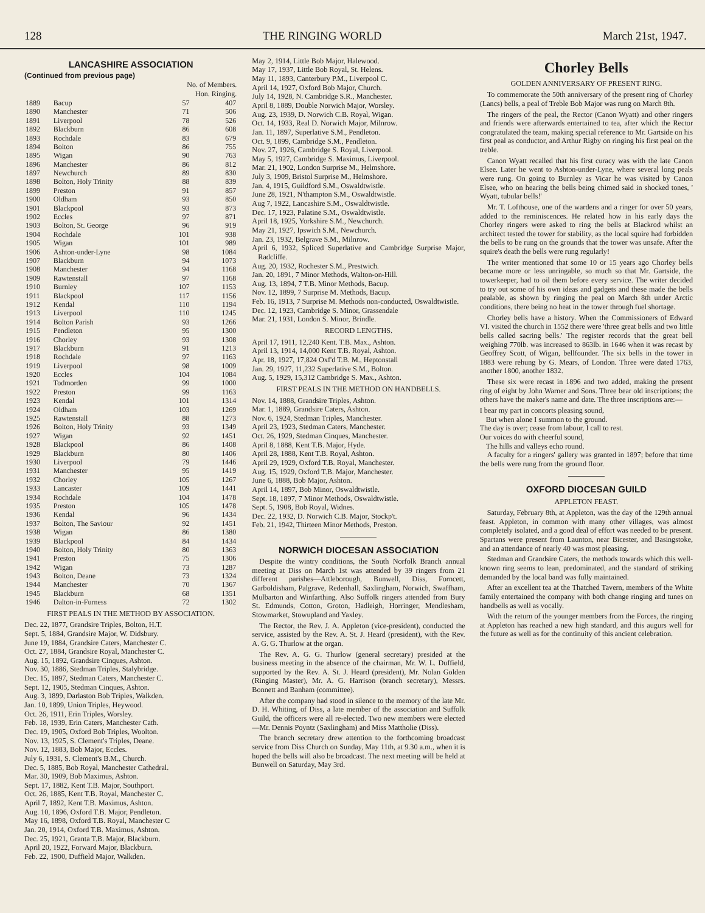128 THE RINGING WORLD March 21st, 1947.
LANCASHIRE ASSOCIATION
(Continued from previous page)
| | | No. of Members. Hon. Ringing. | |
| --- | --- | --- | --- |
| 1889 | Bacup | 57 | 407 |
| 1890 | Manchester | 71 | 506 |
| 1891 | Liverpool | 78 | 526 |
| 1892 | Blackburn | 86 | 608 |
| 1893 | Rochdale | 83 | 679 |
| 1894 | Bolton | 86 | 755 |
| 1895 | Wigan | 90 | 763 |
| 1896 | Manchester | 86 | 812 |
| 1897 | Newchurch | 89 | 830 |
| 1898 | Bolton, Holy Trinity | 88 | 839 |
| 1899 | Preston | 91 | 857 |
| 1900 | Oldham | 93 | 850 |
| 1901 | Blackpool | 93 | 873 |
| 1902 | Eccles | 97 | 871 |
| 1903 | Bolton, St. George | 96 | 919 |
| 1904 | Rochdale | 101 | 938 |
| 1905 | Wigan | 101 | 989 |
| 1906 | Ashton-under-Lyne | 98 | 1084 |
| 1907 | Blackburn | 94 | 1073 |
| 1908 | Manchester | 94 | 1168 |
| 1909 | Rawtenstall | 97 | 1168 |
| 1910 | Burnley | 107 | 1153 |
| 1911 | Blackpool | 117 | 1156 |
| 1912 | Kendal | 110 | 1194 |
| 1913 | Liverpool | 110 | 1245 |
| 1914 | Bolton Parish | 93 | 1266 |
| 1915 | Pendleton | 95 | 1300 |
| 1916 | Chorley | 93 | 1308 |
| 1917 | Blackburn | 91 | 1213 |
| 1918 | Rochdale | 97 | 1163 |
| 1919 | Liverpool | 98 | 1009 |
| 1920 | Eccles | 104 | 1084 |
| 1921 | Todmorden | 99 | 1000 |
| 1922 | Preston | 99 | 1163 |
| 1923 | Kendal | 101 | 1314 |
| 1924 | Oldham | 103 | 1269 |
| 1925 | Rawtenstall | 88 | 1273 |
| 1926 | Bolton, Holy Trinity | 93 | 1349 |
| 1927 | Wigan | 92 | 1451 |
| 1928 | Blackpool | 86 | 1408 |
| 1929 | Blackburn | 80 | 1406 |
| 1930 | Liverpool | 79 | 1446 |
| 1931 | Manchester | 95 | 1419 |
| 1932 | Chorley | 105 | 1267 |
| 1933 | Lancaster | 109 | 1441 |
| 1934 | Rochdale | 104 | 1478 |
| 1935 | Preston | 105 | 1478 |
| 1936 | Kendal | 96 | 1434 |
| 1937 | Bolton, The Saviour | 92 | 1451 |
| 1938 | Wigan | 86 | 1380 |
| 1939 | Blackpool | 84 | 1434 |
| 1940 | Bolton, Holy Trinity | 80 | 1363 |
| 1941 | Preston | 75 | 1306 |
| 1942 | Wigan | 73 | 1287 |
| 1943 | Bolton, Deane | 73 | 1324 |
| 1944 | Manchester | 70 | 1367 |
| 1945 | Blackburn | 68 | 1351 |
| 1946 | Dalton-in-Furness | 72 | 1302 |
FIRST PEALS IN THE METHOD BY ASSOCIATION.
Dec. 22, 1877, Grandsire Triples, Bolton, H.T.
Sept. 5, 1884, Grandsire Major, W. Didsbury.
June 19, 1884, Grandsire Caters, Manchester C.
Oct. 27, 1884, Grandsire Royal, Manchester C.
Aug. 15, 1892, Grandsire Cinques, Ashton.
Nov. 30, 1886, Stedman Triples, Stalybridge.
Dec. 15, 1897, Stedman Caters, Manchester C.
Sept. 12, 1905, Stedman Cinques, Ashton.
Aug. 3, 1899, Darlaston Bob Triples, Walkden.
Jan. 10, 1899, Union Triples, Heywood.
Oct. 26, 1911, Erin Triples, Worsley.
Feb. 18, 1939, Erin Caters, Manchester Cath.
Dec. 19, 1905, Oxford Bob Triples, Woolton.
Nov. 13, 1925, S. Clement's Triples, Deane.
Nov. 12, 1883, Bob Major, Eccles.
July 6, 1931, S. Clement's B.M., Church.
Dec. 5, 1885, Bob Royal, Manchester Cathedral.
Mar. 30, 1909, Bob Maximus, Ashton.
Sept. 17, 1882, Kent T.B. Major, Southport.
Oct. 26, 1885, Kent T.B. Royal, Manchester C.
April 7, 1892, Kent T.B. Maximus, Ashton.
Aug. 10, 1896, Oxford T.B. Major, Pendleton.
May 16, 1898, Oxford T.B. Royal, Manchester C
Jan. 20, 1914, Oxford T.B. Maximus, Ashton.
Dec. 25, 1921, Granta T.B. Major, Blackburn.
April 20, 1922, Forward Major, Blackburn.
Feb. 22, 1900, Duffield Major, Walkden.
May 2, 1914, Little Bob Major, Halewood.
May 17, 1937, Little Bob Royal, St. Helens.
May 11, 1893, Canterbury P.M., Liverpool C.
April 14, 1927, Oxford Bob Major, Church.
July 14, 1928, N. Cambridge S.R., Manchester.
April 8, 1889, Double Norwich Major, Worsley.
Aug. 23, 1939, D. Norwich C.B. Royal, Wigan.
Oct. 14, 1933, Real D. Norwich Major, Milnrow.
Jan. 11, 1897, Superlative S.M., Pendleton.
Oct. 9, 1899, Cambridge S.M., Pendleton.
Nov. 27, 1926, Cambridge S. Royal, Liverpool.
May 5, 1927, Cambridge S. Maximus, Liverpool.
Mar. 21, 1902, London Surprise M., Helmshore.
July 3, 1909, Bristol Surprise M., Helmshore.
Jan. 4, 1915, Guildford S.M., Oswaldtwistle.
June 28, 1921, N'thampton S.M., Oswaldtwistle.
Aug 7, 1922, Lancashire S.M., Oswaldtwistle.
Dec. 17, 1923, Palatine S.M., Oswaldtwistle.
April 18, 1925, Yorkshire S.M., Newchurch.
May 21, 1927, Ipswich S.M., Newchurch.
Jan. 23, 1932, Belgrave S.M., Milnrow.
April 6, 1932, Spliced Superlative and Cambridge Surprise Major, Radcliffe.
Aug. 20, 1932, Rochester S.M., Prestwich.
Jan. 20, 1891, 7 Minor Methods, Walton-on-Hill.
Aug. 13, 1894, 7 T.B. Minor Methods, Bacup.
Nov. 12, 1899, 7 Surprise M. Methods, Bacup.
Feb. 16, 1913, 7 Surprise M. Methods non-conducted, Oswaldtwistle.
Dec. 12, 1923, Cambridge S. Minor, Grassendale
Mar. 21, 1931, London S. Minor, Brindle.
RECORD LENGTHS.
April 17, 1911, 12,240 Kent. T.B. Max., Ashton.
April 13, 1914, 14,000 Kent T.B. Royal, Ashton.
Apr. 18, 1927, 17,824 Oxf'd T.B. M., Heptonstall
Jan. 29, 1927, 11,232 Superlative S.M., Bolton.
Aug. 5, 1929, 15,312 Cambridge S. Max., Ashton.
FIRST PEALS IN THE METHOD ON HANDBELLS.
Nov. 14, 1888, Grandsire Triples, Ashton.
Mar. 1, 1889, Grandsire Caters, Ashton.
Nov. 6, 1924, Stedman Triples, Manchester.
April 23, 1923, Stedman Caters, Manchester.
Oct. 26, 1929, Stedman Cinques, Manchester.
April 8, 1888, Kent T.B. Major, Hyde.
April 28, 1888, Kent T.B. Royal, Ashton.
April 29, 1929, Oxford T.B. Royal, Manchester.
Aug. 15, 1929, Oxford T.B. Major, Manchester.
June 6, 1888, Bob Major, Ashton.
April 14, 1897, Bob Minor, Oswaldtwistle.
Sept. 18, 1897, 7 Minor Methods, Oswaldtwistle.
Sept. 5, 1908, Bob Royal, Widnes.
Dec. 22, 1932, D. Norwich C.B. Major, Stockp't.
Feb. 21, 1942, Thirteen Minor Methods, Preston.
NORWICH DIOCESAN ASSOCIATION
Despite the wintry conditions, the South Norfolk Branch annual meeting at Diss on March 1st was attended by 39 ringers from 21 different parishes—Attleborough, Bunwell, Diss, Forncett, Garboldisham, Palgrave, Redenhall, Saxlingham, Norwich, Swaffham, Mulbarton and Winfarthing. Also Suffolk ringers attended from Bury St. Edmunds, Cotton, Groton, Hadleigh, Horringer, Mendlesham, Stowmarket, Stowupland and Yaxley.
The Rector, the Rev. J. A. Appleton (vice-president), conducted the service, assisted by the Rev. A. St. J. Heard (president), with the Rev. A. G. G. Thurlow at the organ.
The Rev. A. G. G. Thurlow (general secretary) presided at the business meeting in the absence of the chairman, Mr. W. L. Duffield, supported by the Rev. A. St. J. Heard (president), Mr. Nolan Golden (Ringing Master), Mr. A. G. Harrison (branch secretary), Messrs. Bonnett and Banham (committee).
After the company had stood in silence to the memory of the late Mr. D. H. Whiting, of Diss, a late member of the association and Suffolk Guild, the officers were all re-elected. Two new members were elected—Mr. Dennis Poyntz (Saxlingham) and Miss Mattholie (Diss).
The branch secretary drew attention to the forthcoming broadcast service from Diss Church on Sunday, May 11th, at 9.30 a.m., when it is hoped the bells will also be broadcast. The next meeting will be held at Bunwell on Saturday, May 3rd.
Chorley Bells
GOLDEN ANNIVERSARY OF PRESENT RING.
To commemorate the 50th anniversary of the present ring of Chorley (Lancs) bells, a peal of Treble Bob Major was rung on March 8th.
The ringers of the peal, the Rector (Canon Wyatt) and other ringers and friends were afterwards entertained to tea, after which the Rector congratulated the team, making special reference to Mr. Gartside on his first peal as conductor, and Arthur Rigby on ringing his first peal on the treble.
Canon Wyatt recalled that his first curacy was with the late Canon Elsee. Later he went to Ashton-under-Lyne, where several long peals were rung. On going to Burnley as Vicar he was visited by Canon Elsee, who on hearing the bells being chimed said in shocked tones, ' Wyatt, tubular bells!'
Mr. T. Lofthouse, one of the wardens and a ringer for over 50 years, added to the reminiscences. He related how in his early days the Chorley ringers were asked to ring the bells at Blackrod whilst an architect tested the tower for stability, as the local squire had forbidden the bells to be rung on the grounds that the tower was unsafe. After the squire's death the bells were rung regularly!
The writer mentioned that some 10 or 15 years ago Chorley bells became more or less unringable, so much so that Mr. Gartside, the towerkeeper, had to oil them before every service. The writer decided to try out some of his own ideas and gadgets and these made the bells pealable, as shown by ringing the peal on March 8th under Arctic conditions, there being no heat in the tower through fuel shortage.
Chorley bells have a history. When the Commissioners of Edward VI. visited the church in 1552 there were 'three great bells and two little bells called sacring bells.' The register records that the great bell weighing 770lb. was increased to 863lb. in 1646 when it was recast by Geoffrey Scott, of Wigan, bellfounder. The six bells in the tower in 1883 were rehung by G. Mears, of London. Three were dated 1763, another 1800, another 1832.
These six were recast in 1896 and two added, making the present ring of eight by John Warner and Sons. Three bear old inscriptions; the others have the maker's name and date. The three inscriptions are:—
I bear my part in concorts pleasing sound,
But when alone I summon to the ground.
The day is over; cease from labour, I call to rest.
Our voices do with cheerful sound,
The hills and valleys echo round.
A faculty for a ringers' gallery was granted in 1897; before that time the bells were rung from the ground floor.
OXFORD DIOCESAN GUILD
APPLETON FEAST.
Saturday, February 8th, at Appleton, was the day of the 129th annual feast. Appleton, in common with many other villages, was almost completely isolated, and a good deal of effort was needed to be present. Spartans were present from Launton, near Bicester, and Basingstoke, and an attendance of nearly 40 was most pleasing.
Stedman and Grandsire Caters, the methods towards which this well-known ring seems to lean, predominated, and the standard of striking demanded by the local band was fully maintained.
After an excellent tea at the Thatched Tavern, members of the White family entertained the company with both change ringing and tunes on handbells as well as vocally.
With the return of the younger members from the Forces, the ringing at Appleton has reached a new high standard, and this augurs well for the future as well as for the continuity of this ancient celebration.